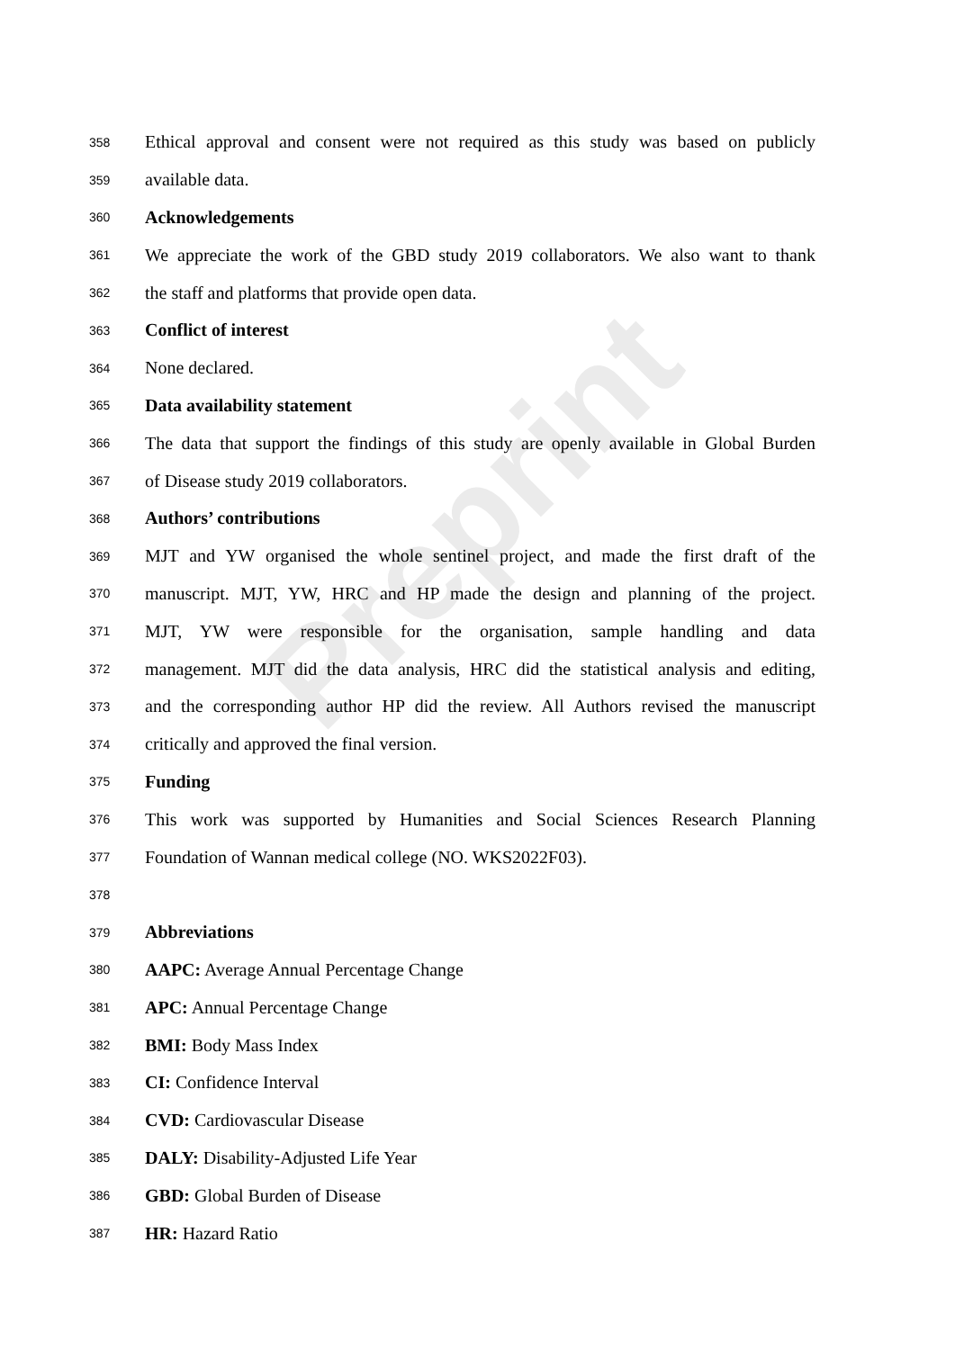Preprint
358 Ethical approval and consent were not required as this study was based on publicly
359 available data.
360 Acknowledgements
361 We appreciate the work of the GBD study 2019 collaborators. We also want to thank
362 the staff and platforms that provide open data.
363 Conflict of interest
364 None declared.
365 Data availability statement
366 The data that support the findings of this study are openly available in Global Burden
367 of Disease study 2019 collaborators.
368 Authors’ contributions
369 MJT and YW organised the whole sentinel project, and made the first draft of the
370 manuscript. MJT, YW, HRC and HP made the design and planning of the project.
371 MJT, YW were responsible for the organisation, sample handling and data
372 management. MJT did the data analysis, HRC did the statistical analysis and editing,
373 and the corresponding author HP did the review. All Authors revised the manuscript
374 critically and approved the final version.
375 Funding
376 This work was supported by Humanities and Social Sciences Research Planning
377 Foundation of Wannan medical college (NO. WKS2022F03).
378
379 Abbreviations
380 AAPC: Average Annual Percentage Change
381 APC: Annual Percentage Change
382 BMI: Body Mass Index
383 CI: Confidence Interval
384 CVD: Cardiovascular Disease
385 DALY: Disability-Adjusted Life Year
386 GBD: Global Burden of Disease
387 HR: Hazard Ratio